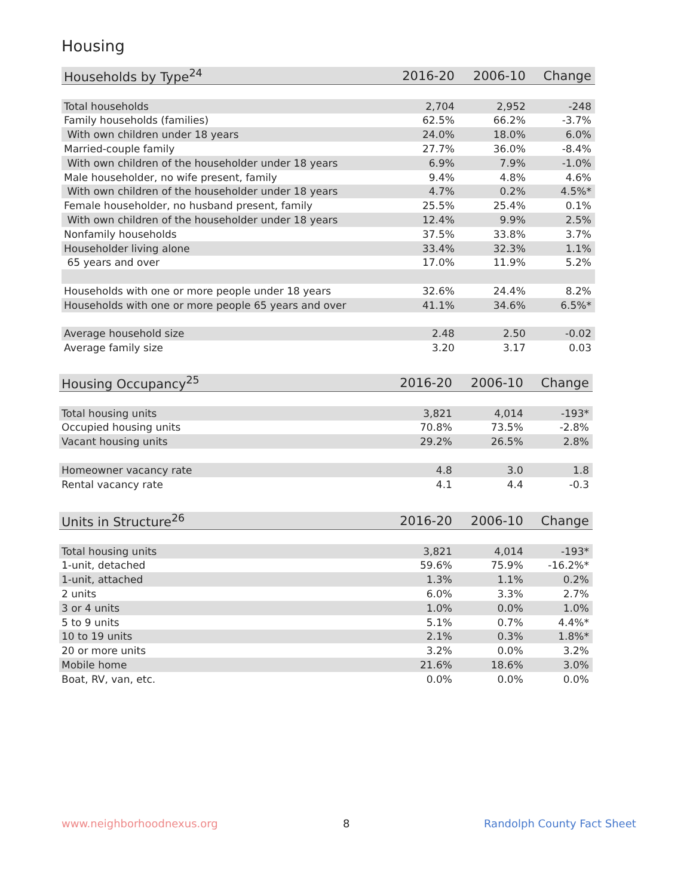Housing
| Households by Type<sup>24</sup> | 2016-20 | 2006-10 | Change |
| --- | --- | --- | --- |
| Total households | 2,704 | 2,952 | -248 |
| Family households (families) | 62.5% | 66.2% | -3.7% |
| With own children under 18 years | 24.0% | 18.0% | 6.0% |
| Married-couple family | 27.7% | 36.0% | -8.4% |
| With own children of the householder under 18 years | 6.9% | 7.9% | -1.0% |
| Male householder, no wife present, family | 9.4% | 4.8% | 4.6% |
| With own children of the householder under 18 years | 4.7% | 0.2% | 4.5%* |
| Female householder, no husband present, family | 25.5% | 25.4% | 0.1% |
| With own children of the householder under 18 years | 12.4% | 9.9% | 2.5% |
| Nonfamily households | 37.5% | 33.8% | 3.7% |
| Householder living alone | 33.4% | 32.3% | 1.1% |
| 65 years and over | 17.0% | 11.9% | 5.2% |
| Households with one or more people under 18 years | 32.6% | 24.4% | 8.2% |
| Households with one or more people 65 years and over | 41.1% | 34.6% | 6.5%* |
| Average household size | 2.48 | 2.50 | -0.02 |
| Average family size | 3.20 | 3.17 | 0.03 |
| Housing Occupancy<sup>25</sup> | 2016-20 | 2006-10 | Change |
| --- | --- | --- | --- |
| Total housing units | 3,821 | 4,014 | -193* |
| Occupied housing units | 70.8% | 73.5% | -2.8% |
| Vacant housing units | 29.2% | 26.5% | 2.8% |
| Homeowner vacancy rate | 4.8 | 3.0 | 1.8 |
| Rental vacancy rate | 4.1 | 4.4 | -0.3 |
| Units in Structure<sup>26</sup> | 2016-20 | 2006-10 | Change |
| --- | --- | --- | --- |
| Total housing units | 3,821 | 4,014 | -193* |
| 1-unit, detached | 59.6% | 75.9% | -16.2%* |
| 1-unit, attached | 1.3% | 1.1% | 0.2% |
| 2 units | 6.0% | 3.3% | 2.7% |
| 3 or 4 units | 1.0% | 0.0% | 1.0% |
| 5 to 9 units | 5.1% | 0.7% | 4.4%* |
| 10 to 19 units | 2.1% | 0.3% | 1.8%* |
| 20 or more units | 3.2% | 0.0% | 3.2% |
| Mobile home | 21.6% | 18.6% | 3.0% |
| Boat, RV, van, etc. | 0.0% | 0.0% | 0.0% |
www.neighborhoodnexus.org 8 Randolph County Fact Sheet